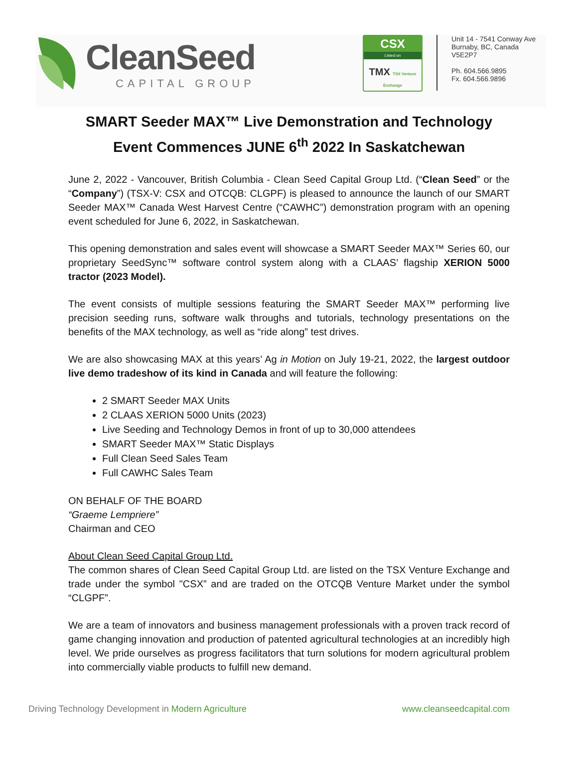CleanSeed
CAPITAL GROUP
CSX
Listed on
TMX TSX Venture Exchange
Unit 14 - 7541 Conway Ave
Burnaby, BC, Canada
V5E2P7
Ph. 604.566.9895
Fx. 604.566.9896
SMART Seeder MAX™ Live Demonstration and Technology Event Commences JUNE 6<sup>th</sup> 2022 In Saskatchewan
June 2, 2022 - Vancouver, British Columbia - Clean Seed Capital Group Ltd. (“Clean Seed” or the “Company”) (TSX-V: CSX and OTCQB: CLGPF) is pleased to announce the launch of our SMART Seeder MAX™ Canada West Harvest Centre (“CAWHC”) demonstration program with an opening event scheduled for June 6, 2022, in Saskatchewan.
This opening demonstration and sales event will showcase a SMART Seeder MAX™ Series 60, our proprietary SeedSync™ software control system along with a CLAAS’ flagship XERION 5000 tractor (2023 Model).
The event consists of multiple sessions featuring the SMART Seeder MAX™ performing live precision seeding runs, software walk throughs and tutorials, technology presentations on the benefits of the MAX technology, as well as “ride along” test drives.
We are also showcasing MAX at this years’ Ag in Motion on July 19-21, 2022, the largest outdoor live demo tradeshow of its kind in Canada and will feature the following:
2 SMART Seeder MAX Units
2 CLAAS XERION 5000 Units (2023)
Live Seeding and Technology Demos in front of up to 30,000 attendees
SMART Seeder MAX™ Static Displays
Full Clean Seed Sales Team
Full CAWHC Sales Team
ON BEHALF OF THE BOARD
“Graeme Lempriere”
Chairman and CEO
About Clean Seed Capital Group Ltd.
The common shares of Clean Seed Capital Group Ltd. are listed on the TSX Venture Exchange and trade under the symbol "CSX” and are traded on the OTCQB Venture Market under the symbol “CLGPF”.
We are a team of innovators and business management professionals with a proven track record of game changing innovation and production of patented agricultural technologies at an incredibly high level. We pride ourselves as progress facilitators that turn solutions for modern agricultural problem into commercially viable products to fulfill new demand.
Driving Technology Development in Modern Agriculture
www.cleanseedcapital.com